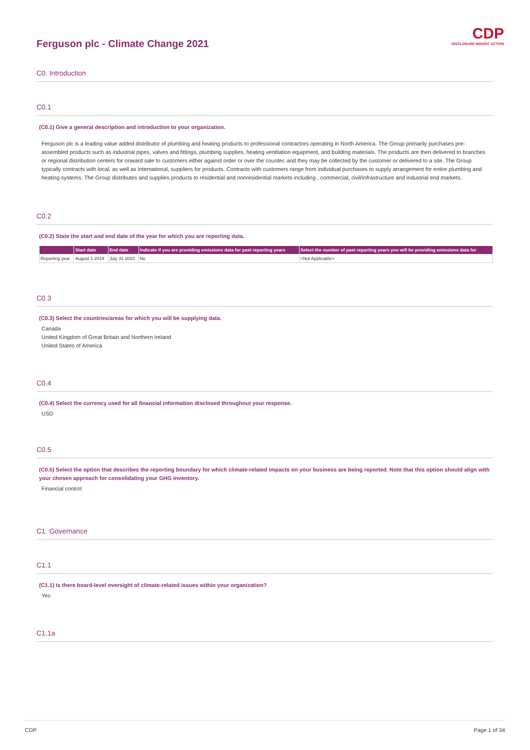CDP
DISCLOSURE INSIGHT ACTION
Ferguson plc - Climate Change 2021
C0. Introduction
C0.1
(C0.1) Give a general description and introduction to your organization.
Ferguson plc is a leading value added distributor of plumbing and heating products to professional contractors operating in North America. The Group primarily purchases pre-assembled products such as industrial pipes, valves and fittings, plumbing supplies, heating ventilation equipment, and building materials. The products are then delivered to branches or regional distribution centers for onward sale to customers either against order or over the counter, and they may be collected by the customer or delivered to a site. The Group typically contracts with local, as well as international, suppliers for products. Contracts with customers range from individual purchases to supply arrangement for entire plumbing and heating systems. The Group distributes and supplies products to residential and nonresidential markets including , commercial, civil/infrastructure and industrial end markets.
C0.2
(C0.2) State the start and end date of the year for which you are reporting data.
| | Start date | End date | Indicate if you are providing emissions data for past reporting years | Select the number of past reporting years you will be providing emissions data for |
| --- | --- | --- | --- | --- |
| Reporting year | August 1 2019 | July 31 2020 | No | <Not Applicable> |
C0.3
(C0.3) Select the countries/areas for which you will be supplying data.
Canada
United Kingdom of Great Britain and Northern Ireland
United States of America
C0.4
(C0.4) Select the currency used for all financial information disclosed throughout your response.
USD
C0.5
(C0.5) Select the option that describes the reporting boundary for which climate-related impacts on your business are being reported. Note that this option should align with your chosen approach for consolidating your GHG inventory.
Financial control
C1. Governance
C1.1
(C1.1) Is there board-level oversight of climate-related issues within your organization?
Yes
C1.1a
CDP Page 1 of 34